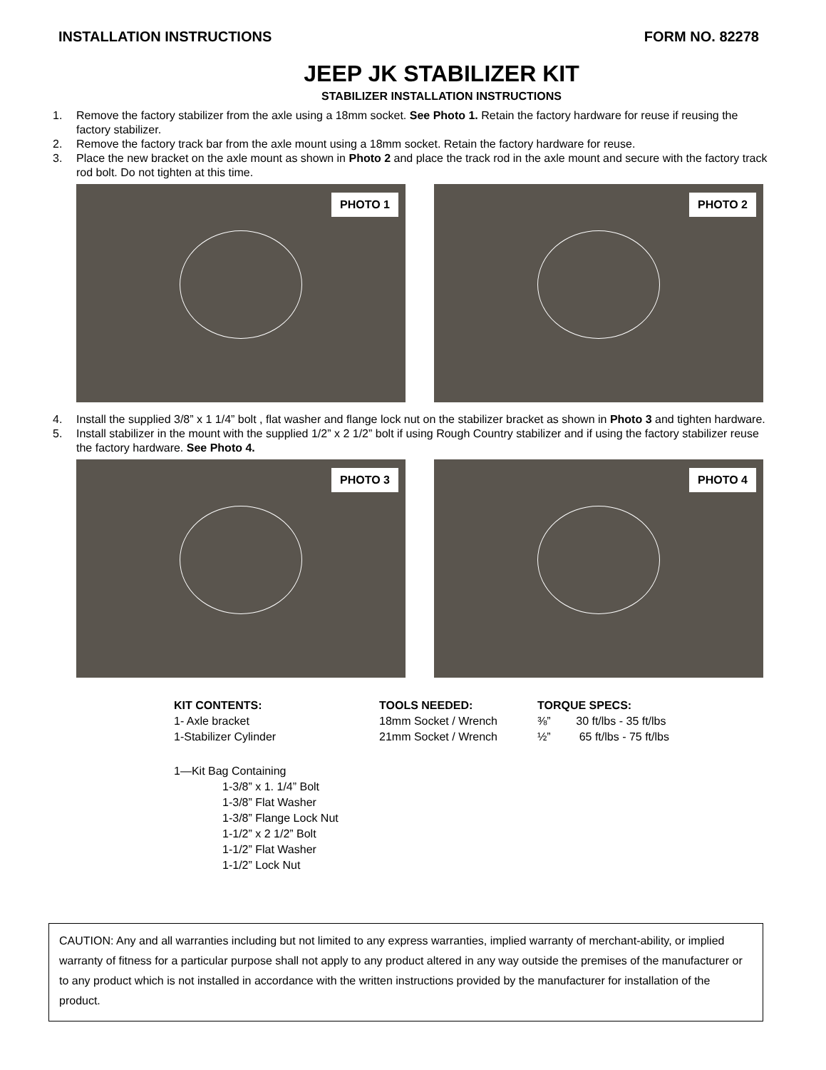INSTALLATION INSTRUCTIONS FORM NO. 82278
JEEP JK STABILIZER KIT
STABILIZER INSTALLATION INSTRUCTIONS
1. Remove the factory stabilizer from the axle using a 18mm socket. See Photo 1. Retain the factory hardware for reuse if reusing the factory stabilizer.
2. Remove the factory track bar from the axle mount using a 18mm socket. Retain the factory hardware for reuse.
3. Place the new bracket on the axle mount as shown in Photo 2 and place the track rod in the axle mount and secure with the factory track rod bolt. Do not tighten at this time.
PHOTO 1
PHOTO 2
4. Install the supplied 3/8” x 1 1/4” bolt , flat washer and flange lock nut on the stabilizer bracket as shown in Photo 3 and tighten hardware.
5. Install stabilizer in the mount with the supplied 1/2” x 2 1/2” bolt if using Rough Country stabilizer and if using the factory stabilizer reuse the factory hardware. See Photo 4.
PHOTO 3
PHOTO 4
KIT CONTENTS:
1- Axle bracket
1-Stabilizer Cylinder
TOOLS NEEDED:
18mm Socket / Wrench
21mm Socket / Wrench
TORQUE SPECS:
⅜” 30 ft/lbs - 35 ft/lbs
½” 65 ft/lbs - 75 ft/lbs
1—Kit Bag Containing
1-3/8” x 1. 1/4” Bolt
1-3/8” Flat Washer
1-3/8” Flange Lock Nut
1-1/2” x 2 1/2” Bolt
1-1/2” Flat Washer
1-1/2” Lock Nut
CAUTION: Any and all warranties including but not limited to any express warranties, implied warranty of merchant-ability, or implied warranty of fitness for a particular purpose shall not apply to any product altered in any way outside the premises of the manufacturer or to any product which is not installed in accordance with the written instructions provided by the manufacturer for installation of the product.